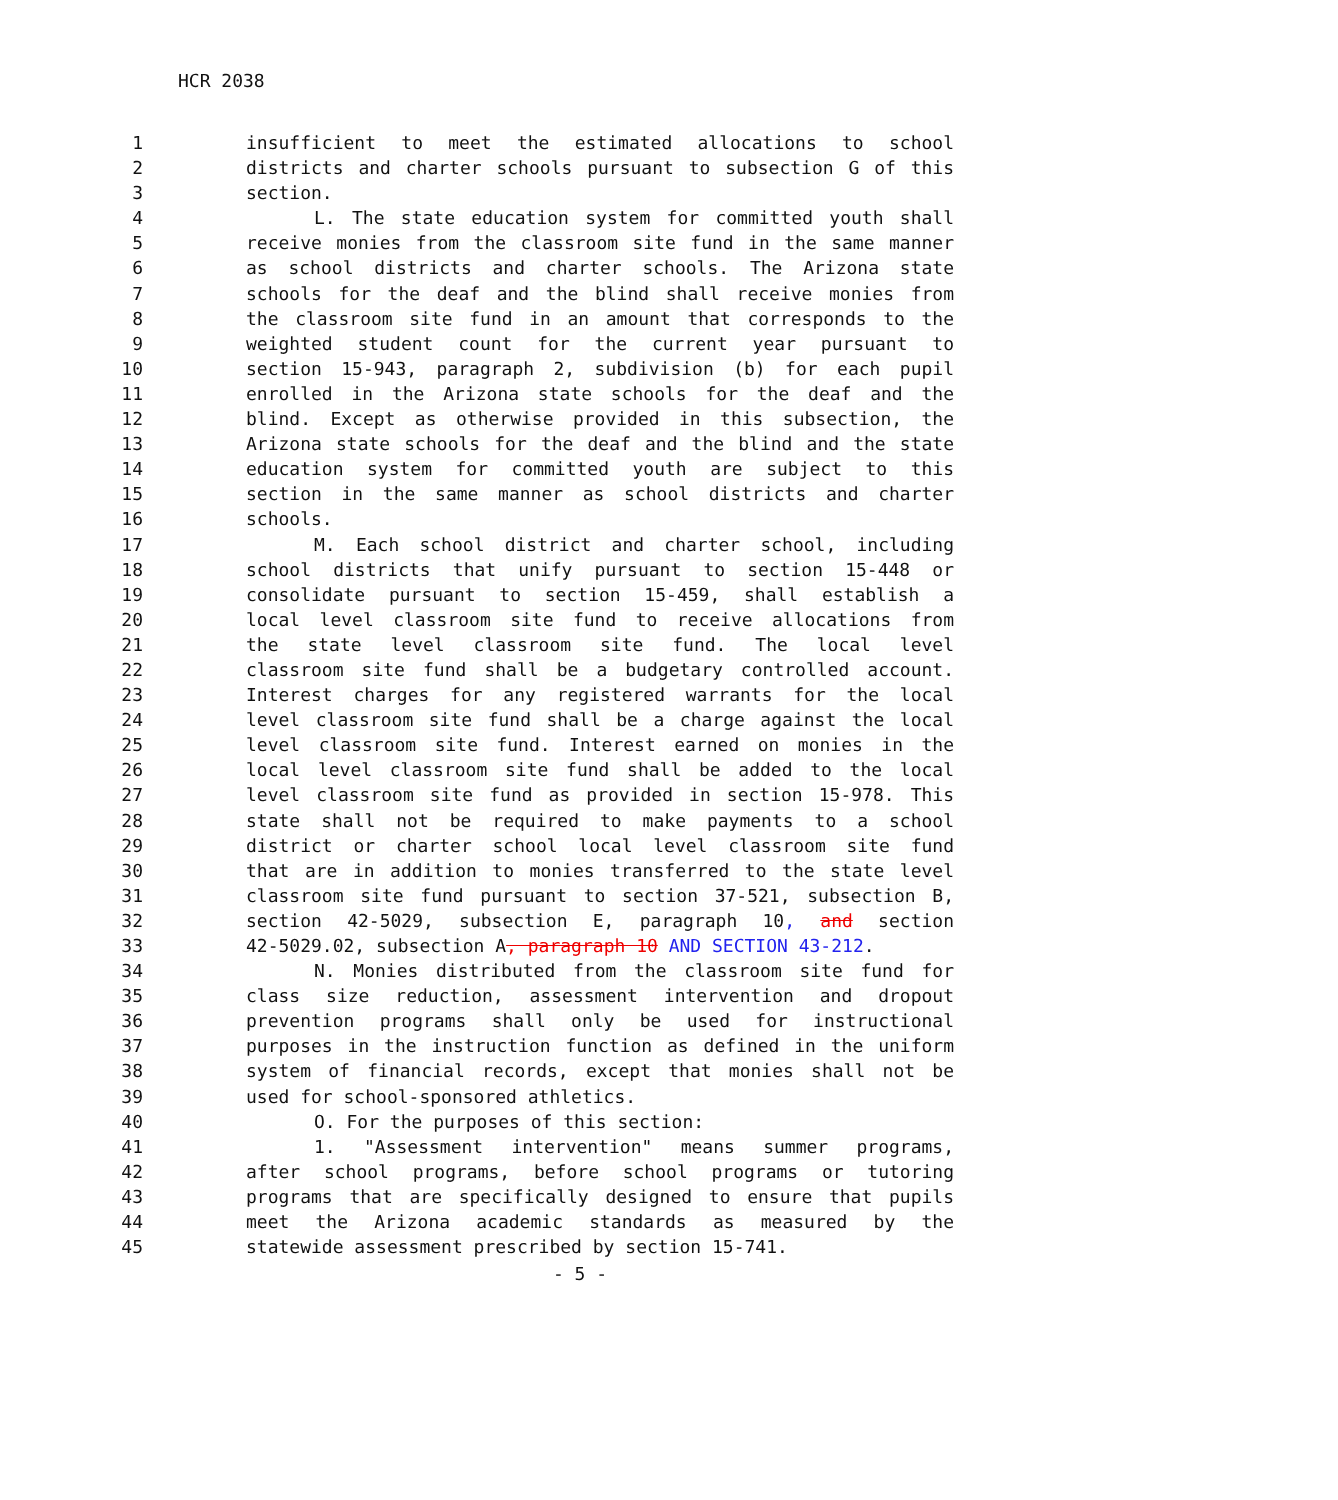HCR 2038
1 insufficient to meet the estimated allocations to school
2 districts and charter schools pursuant to subsection G of this
3 section.
4 L. The state education system for committed youth shall
5 receive monies from the classroom site fund in the same manner
6 as school districts and charter schools. The Arizona state
7 schools for the deaf and the blind shall receive monies from
8 the classroom site fund in an amount that corresponds to the
9 weighted student count for the current year pursuant to
10 section 15-943, paragraph 2, subdivision (b) for each pupil
11 enrolled in the Arizona state schools for the deaf and the
12 blind. Except as otherwise provided in this subsection, the
13 Arizona state schools for the deaf and the blind and the state
14 education system for committed youth are subject to this
15 section in the same manner as school districts and charter
16 schools.
17 M. Each school district and charter school, including
18 school districts that unify pursuant to section 15-448 or
19 consolidate pursuant to section 15-459, shall establish a
20 local level classroom site fund to receive allocations from
21 the state level classroom site fund. The local level
22 classroom site fund shall be a budgetary controlled account.
23 Interest charges for any registered warrants for the local
24 level classroom site fund shall be a charge against the local
25 level classroom site fund. Interest earned on monies in the
26 local level classroom site fund shall be added to the local
27 level classroom site fund as provided in section 15-978. This
28 state shall not be required to make payments to a school
29 district or charter school local level classroom site fund
30 that are in addition to monies transferred to the state level
31 classroom site fund pursuant to section 37-521, subsection B,
32 section 42-5029, subsection E, paragraph 10, and section
33 42-5029.02, subsection A, paragraph 10 AND SECTION 43-212.
34 N. Monies distributed from the classroom site fund for
35 class size reduction, assessment intervention and dropout
36 prevention programs shall only be used for instructional
37 purposes in the instruction function as defined in the uniform
38 system of financial records, except that monies shall not be
39 used for school-sponsored athletics.
40 O. For the purposes of this section:
41 1. "Assessment intervention" means summer programs,
42 after school programs, before school programs or tutoring
43 programs that are specifically designed to ensure that pupils
44 meet the Arizona academic standards as measured by the
45 statewide assessment prescribed by section 15-741.
- 5 -